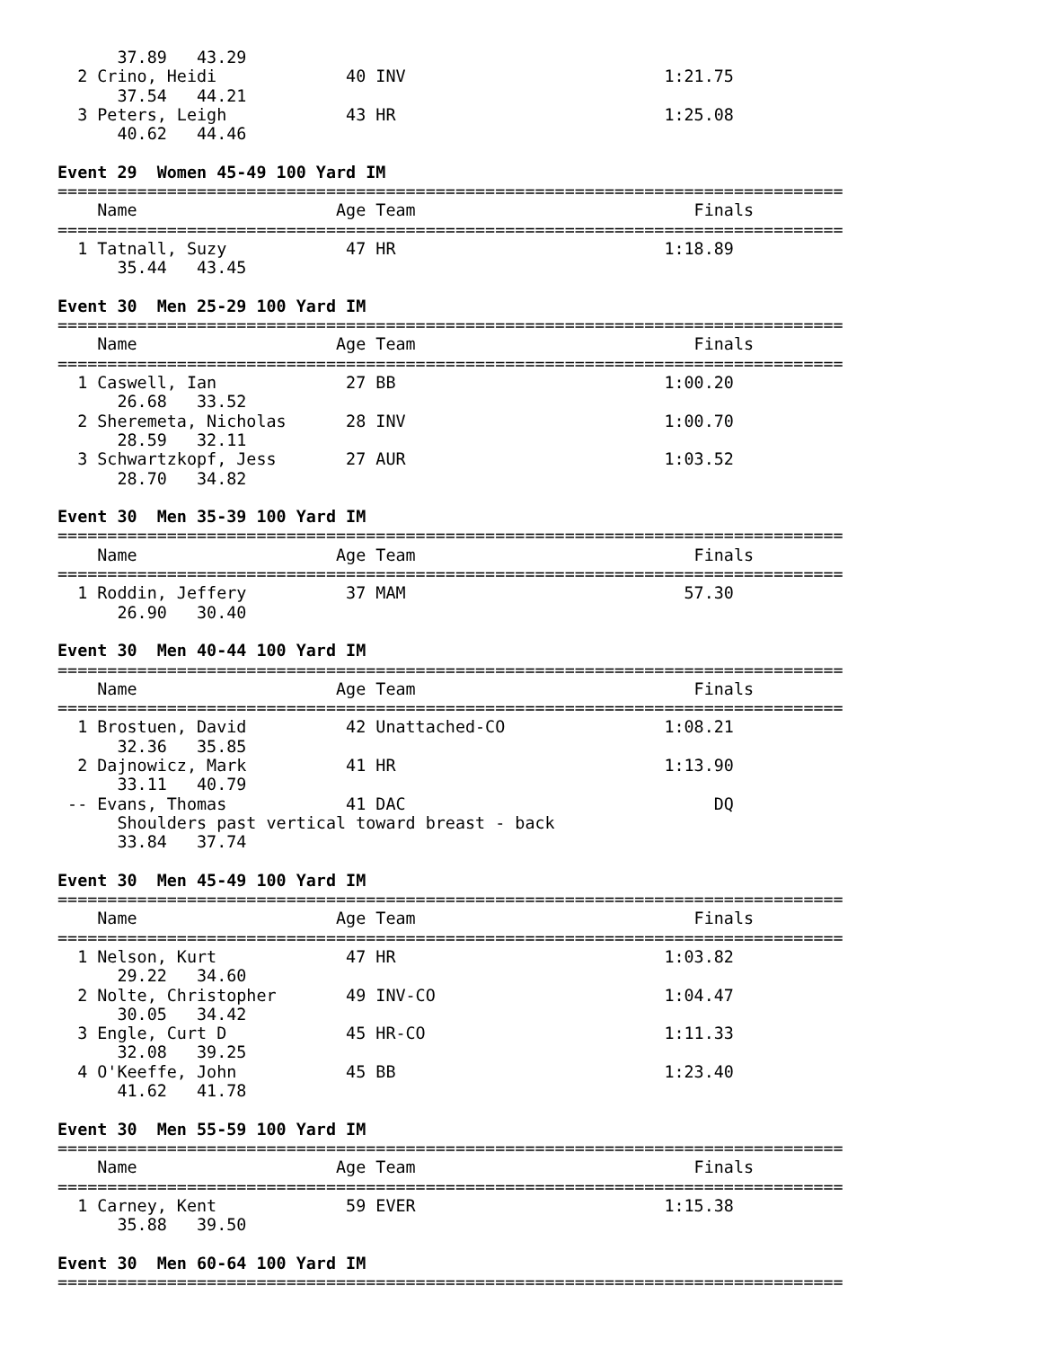37.89   43.29
  2 Crino, Heidi             40 INV                          1:21.75
      37.54   44.21
  3 Peters, Leigh            43 HR                           1:25.08
      40.62   44.46

Event 29  Women 45-49 100 Yard IM
===============================================================================
    Name                    Age Team                            Finals
===============================================================================
  1 Tatnall, Suzy            47 HR                           1:18.89
      35.44   43.45

Event 30  Men 25-29 100 Yard IM
===============================================================================
    Name                    Age Team                            Finals
===============================================================================
  1 Caswell, Ian             27 BB                           1:00.20
      26.68   33.52
  2 Sheremeta, Nicholas      28 INV                          1:00.70
      28.59   32.11
  3 Schwartzkopf, Jess       27 AUR                          1:03.52
      28.70   34.82

Event 30  Men 35-39 100 Yard IM
===============================================================================
    Name                    Age Team                            Finals
===============================================================================
  1 Roddin, Jeffery          37 MAM                            57.30
      26.90   30.40

Event 30  Men 40-44 100 Yard IM
===============================================================================
    Name                    Age Team                            Finals
===============================================================================
  1 Brostuen, David          42 Unattached-CO                1:08.21
      32.36   35.85
  2 Dajnowicz, Mark          41 HR                           1:13.90
      33.11   40.79
 -- Evans, Thomas            41 DAC                               DQ
      Shoulders past vertical toward breast - back
      33.84   37.74

Event 30  Men 45-49 100 Yard IM
===============================================================================
    Name                    Age Team                            Finals
===============================================================================
  1 Nelson, Kurt             47 HR                           1:03.82
      29.22   34.60
  2 Nolte, Christopher       49 INV-CO                       1:04.47
      30.05   34.42
  3 Engle, Curt D            45 HR-CO                        1:11.33
      32.08   39.25
  4 O'Keeffe, John           45 BB                           1:23.40
      41.62   41.78

Event 30  Men 55-59 100 Yard IM
===============================================================================
    Name                    Age Team                            Finals
===============================================================================
  1 Carney, Kent             59 EVER                         1:15.38
      35.88   39.50

Event 30  Men 60-64 100 Yard IM
===============================================================================